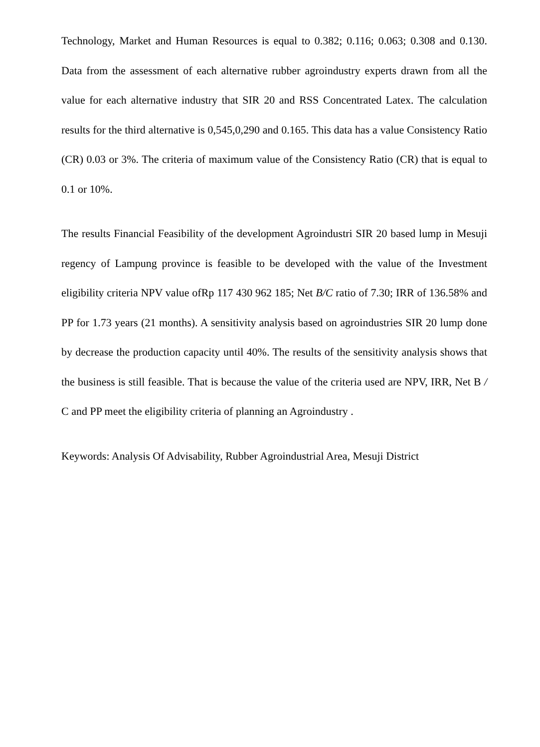Technology, Market and Human Resources is equal to 0.382; 0.116; 0.063; 0.308 and 0.130. Data from the assessment of each alternative rubber agroindustry experts drawn from all the value for each alternative industry that SIR 20 and RSS Concentrated Latex. The calculation results for the third alternative is 0,545,0,290 and 0.165. This data has a value Consistency Ratio (CR) 0.03 or 3%. The criteria of maximum value of the Consistency Ratio (CR) that is equal to 0.1 or 10%.
The results Financial Feasibility of the development Agroindustri SIR 20 based lump in Mesuji regency of Lampung province is feasible to be developed with the value of the Investment eligibility criteria NPV value ofRp 117 430 962 185; Net B/C ratio of 7.30; IRR of 136.58% and PP for 1.73 years (21 months). A sensitivity analysis based on agroindustries SIR 20 lump done by decrease the production capacity until 40%. The results of the sensitivity analysis shows that the business is still feasible. That is because the value of the criteria used are NPV, IRR, Net B / C and PP meet the eligibility criteria of planning an Agroindustry .
Keywords: Analysis Of Advisability, Rubber Agroindustrial Area, Mesuji District